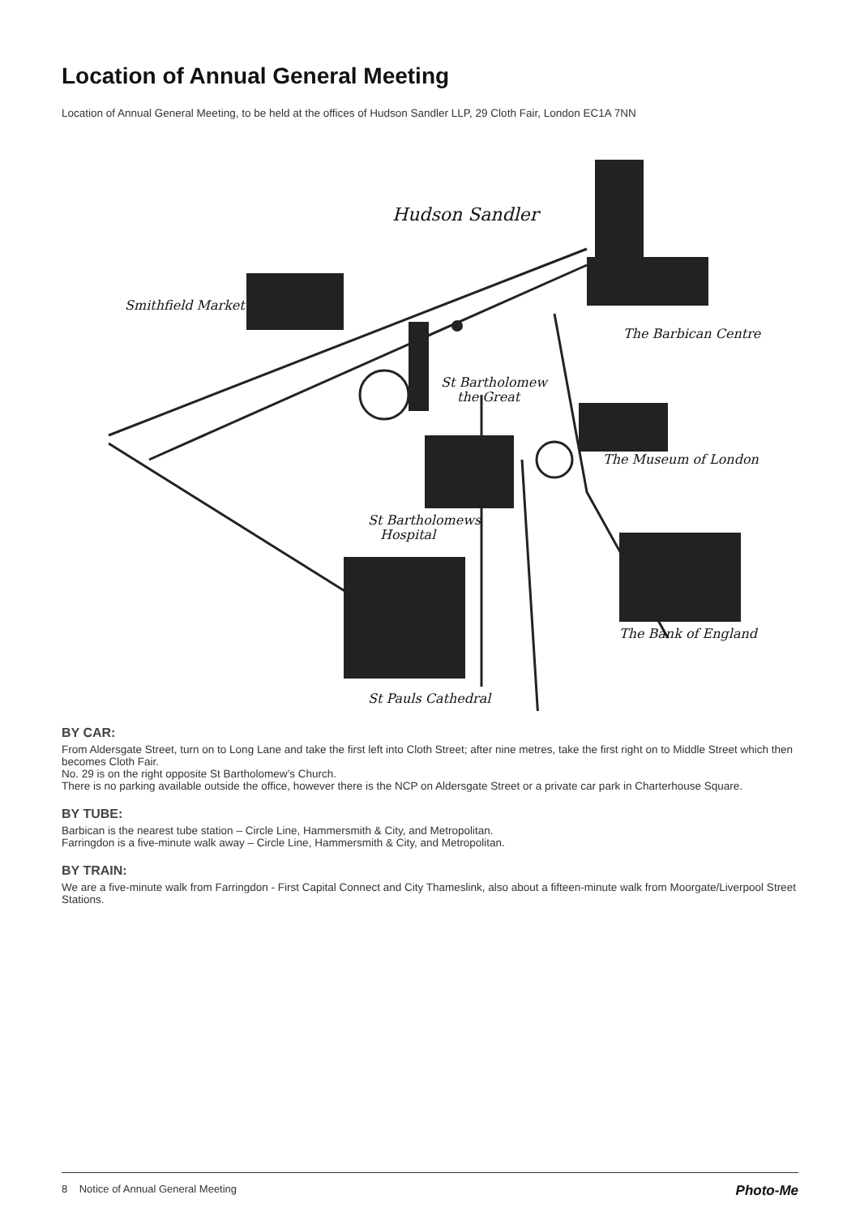Location of Annual General Meeting
Location of Annual General Meeting, to be held at the offices of Hudson Sandler LLP, 29 Cloth Fair, London EC1A 7NN
Hudson Sandler
Smithfield Market
The Barbican Centre
St Bartholomew
the Great
The Museum of London
St Bartholomews
Hospital
The Bank of England
St Pauls Cathedral
BY CAR:
From Aldersgate Street, turn on to Long Lane and take the first left into Cloth Street; after nine metres, take the first right on to Middle Street which then becomes Cloth Fair.
No. 29 is on the right opposite St Bartholomew’s Church.
There is no parking available outside the office, however there is the NCP on Aldersgate Street or a private car park in Charterhouse Square.
BY TUBE:
Barbican is the nearest tube station – Circle Line, Hammersmith & City, and Metropolitan.
Farringdon is a five-minute walk away – Circle Line, Hammersmith & City, and Metropolitan.
BY TRAIN:
We are a five-minute walk from Farringdon - First Capital Connect and City Thameslink, also about a fifteen-minute walk from Moorgate/Liverpool Street Stations.
8 Notice of Annual General Meeting Photo-Me